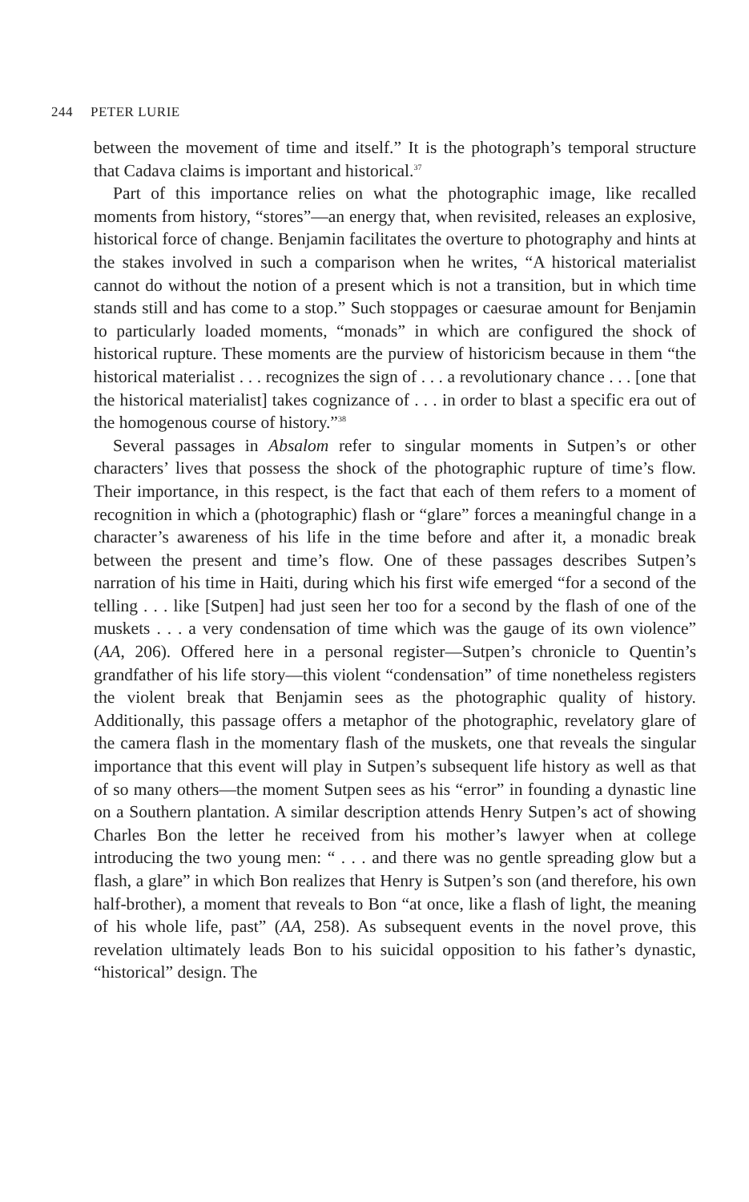244 PETER LURIE
between the movement of time and itself.” It is the photograph’s temporal structure that Cadava claims is important and historical.<sup>37</sup>
Part of this importance relies on what the photographic image, like recalled moments from history, “stores”—an energy that, when revisited, releases an explosive, historical force of change. Benjamin facilitates the overture to photography and hints at the stakes involved in such a comparison when he writes, “A historical materialist cannot do without the notion of a present which is not a transition, but in which time stands still and has come to a stop.” Such stoppages or caesurae amount for Benjamin to particularly loaded moments, “monads” in which are configured the shock of historical rupture. These moments are the purview of historicism because in them “the historical materialist . . . recognizes the sign of . . . a revolutionary chance . . . [one that the historical materialist] takes cognizance of . . . in order to blast a specific era out of the homogenous course of history.”<sup>38</sup>
Several passages in Absalom refer to singular moments in Sutpen’s or other characters’ lives that possess the shock of the photographic rupture of time’s flow. Their importance, in this respect, is the fact that each of them refers to a moment of recognition in which a (photographic) flash or “glare” forces a meaningful change in a character’s awareness of his life in the time before and after it, a monadic break between the present and time’s flow. One of these passages describes Sutpen’s narration of his time in Haiti, during which his first wife emerged “for a second of the telling . . . like [Sutpen] had just seen her too for a second by the flash of one of the muskets . . . a very condensation of time which was the gauge of its own violence” (AA, 206). Offered here in a personal register—Sutpen’s chronicle to Quentin’s grandfather of his life story—this violent “condensation” of time nonetheless registers the violent break that Benjamin sees as the photographic quality of history. Additionally, this passage offers a metaphor of the photographic, revelatory glare of the camera flash in the momentary flash of the muskets, one that reveals the singular importance that this event will play in Sutpen’s subsequent life history as well as that of so many others—the moment Sutpen sees as his “error” in founding a dynastic line on a Southern plantation. A similar description attends Henry Sutpen’s act of showing Charles Bon the letter he received from his mother’s lawyer when at college introducing the two young men: “ . . . and there was no gentle spreading glow but a flash, a glare” in which Bon realizes that Henry is Sutpen’s son (and therefore, his own half-brother), a moment that reveals to Bon “at once, like a flash of light, the meaning of his whole life, past” (AA, 258). As subsequent events in the novel prove, this revelation ultimately leads Bon to his suicidal opposition to his father’s dynastic, “historical” design. The